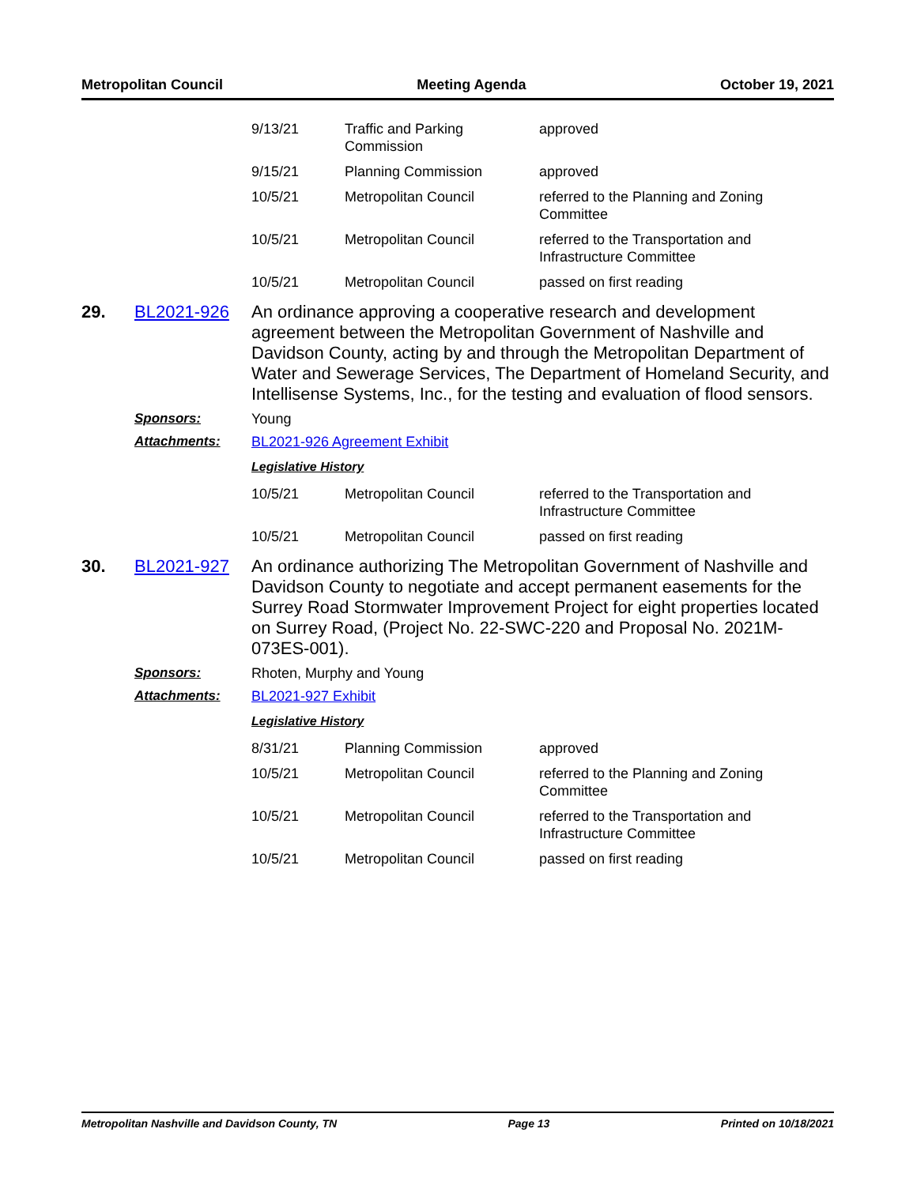Metropolitan Council Meeting Agenda October 19, 2021
| 9/13/21 | Traffic and Parking Commission | approved |
| 9/15/21 | Planning Commission | approved |
| 10/5/21 | Metropolitan Council | referred to the Planning and Zoning Committee |
| 10/5/21 | Metropolitan Council | referred to the Transportation and Infrastructure Committee |
| 10/5/21 | Metropolitan Council | passed on first reading |
29. BL2021-926
An ordinance approving a cooperative research and development agreement between the Metropolitan Government of Nashville and Davidson County, acting by and through the Metropolitan Department of Water and Sewerage Services, The Department of Homeland Security, and Intellisense Systems, Inc., for the testing and evaluation of flood sensors.
Sponsors: Young
Attachments: BL2021-926 Agreement Exhibit
Legislative History
| 10/5/21 | Metropolitan Council | referred to the Transportation and Infrastructure Committee |
| 10/5/21 | Metropolitan Council | passed on first reading |
30. BL2021-927
An ordinance authorizing The Metropolitan Government of Nashville and Davidson County to negotiate and accept permanent easements for the Surrey Road Stormwater Improvement Project for eight properties located on Surrey Road, (Project No. 22-SWC-220 and Proposal No. 2021M-073ES-001).
Sponsors: Rhoten, Murphy and Young
Attachments: BL2021-927 Exhibit
Legislative History
| 8/31/21 | Planning Commission | approved |
| 10/5/21 | Metropolitan Council | referred to the Planning and Zoning Committee |
| 10/5/21 | Metropolitan Council | referred to the Transportation and Infrastructure Committee |
| 10/5/21 | Metropolitan Council | passed on first reading |
Metropolitan Nashville and Davidson County, TN Page 13 Printed on 10/18/2021